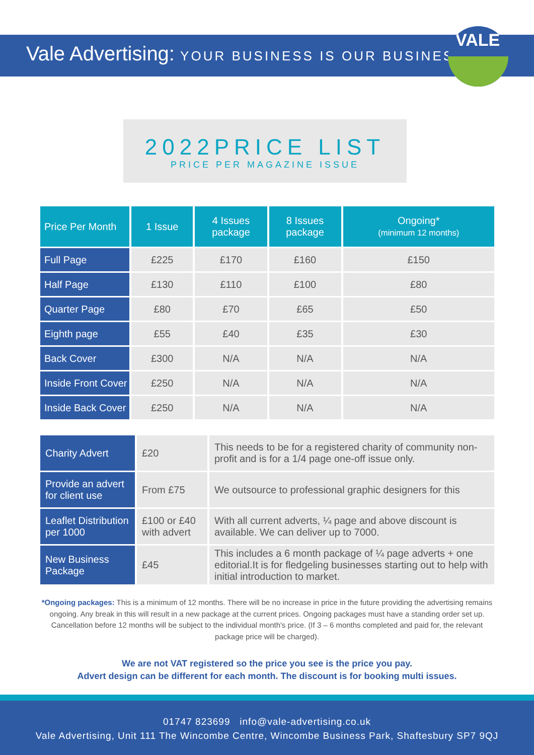Vale Advertising: YOUR BUSINESS IS OUR BUSINESS
VALE
2022PRICE LIST
PRICE PER MAGAZINE ISSUE
| Price Per Month | 1 Issue | 4 Issues package | 8 Issues package | Ongoing* (minimum 12 months) |
| --- | --- | --- | --- | --- |
| Full Page | £225 | £170 | £160 | £150 |
| Half Page | £130 | £110 | £100 | £80 |
| Quarter Page | £80 | £70 | £65 | £50 |
| Eighth page | £55 | £40 | £35 | £30 |
| Back Cover | £300 | N/A | N/A | N/A |
| Inside Front Cover | £250 | N/A | N/A | N/A |
| Inside Back Cover | £250 | N/A | N/A | N/A |
| Charity Advert | £20 | This needs to be for a registered charity of community non-profit and is for a 1/4 page one-off issue only. |
| Provide an advert for client use | From £75 | We outsource to professional graphic designers for this |
| Leaflet Distribution per 1000 | £100 or £40 with advert | With all current adverts, ¼ page and above discount is available. We can deliver up to 7000. |
| New Business Package | £45 | This includes a 6 month package of ¼ page adverts + one editorial.It is for fledgeling businesses starting out to help with initial introduction to market. |
*Ongoing packages: This is a minimum of 12 months. There will be no increase in price in the future providing the advertising remains ongoing. Any break in this will result in a new package at the current prices. Ongoing packages must have a standing order set up. Cancellation before 12 months will be subject to the individual month's price. (If 3 – 6 months completed and paid for, the relevant package price will be charged).
We are not VAT registered so the price you see is the price you pay.
Advert design can be different for each month. The discount is for booking multi issues.
01747 823699 info@vale-advertising.co.uk
Vale Advertising, Unit 111 The Wincombe Centre, Wincombe Business Park, Shaftesbury SP7 9QJ